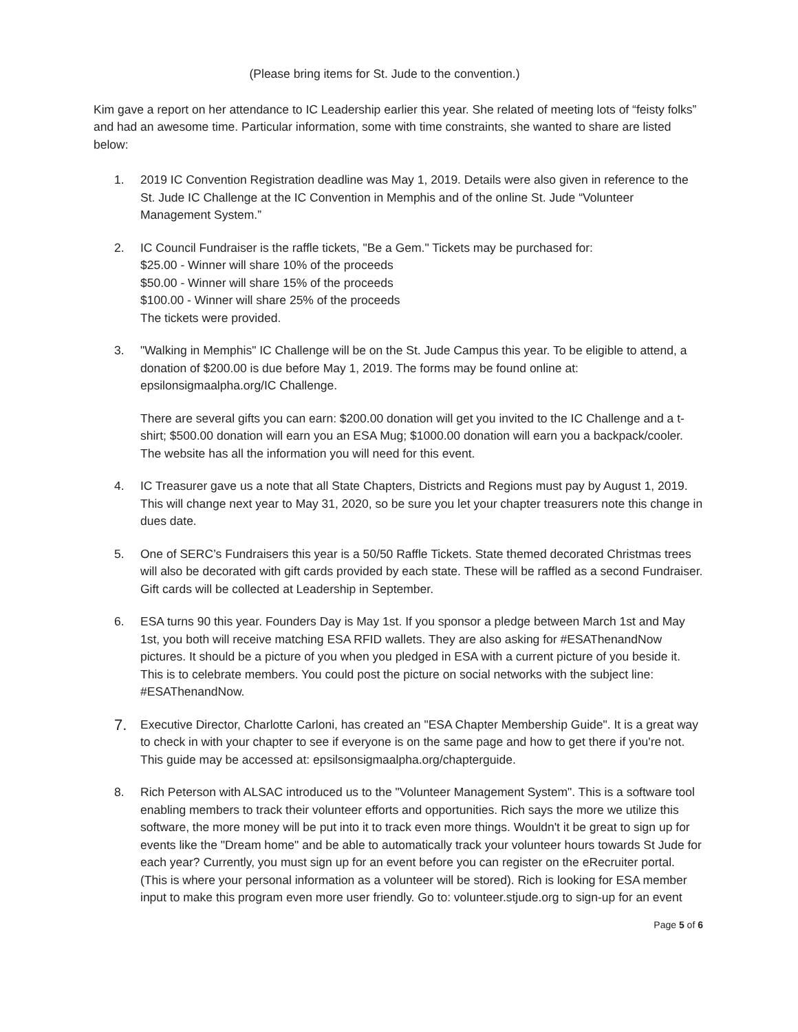(Please bring items for St. Jude to the convention.)
Kim gave a report on her attendance to IC Leadership earlier this year. She related of meeting lots of “feisty folks” and had an awesome time. Particular information, some with time constraints, she wanted to share are listed below:
1. 2019 IC Convention Registration deadline was May 1, 2019. Details were also given in reference to the St. Jude IC Challenge at the IC Convention in Memphis and of the online St. Jude “Volunteer Management System.”
2. IC Council Fundraiser is the raffle tickets, "Be a Gem." Tickets may be purchased for:
$25.00 - Winner will share 10% of the proceeds
$50.00 - Winner will share 15% of the proceeds
$100.00 - Winner will share 25% of the proceeds
The tickets were provided.
3. "Walking in Memphis" IC Challenge will be on the St. Jude Campus this year. To be eligible to attend, a donation of $200.00 is due before May 1, 2019. The forms may be found online at: epsilonsigmaalpha.org/IC Challenge.
There are several gifts you can earn: $200.00 donation will get you invited to the IC Challenge and a t-shirt; $500.00 donation will earn you an ESA Mug; $1000.00 donation will earn you a backpack/cooler. The website has all the information you will need for this event.
4. IC Treasurer gave us a note that all State Chapters, Districts and Regions must pay by August 1, 2019. This will change next year to May 31, 2020, so be sure you let your chapter treasurers note this change in dues date.
5. One of SERC’s Fundraisers this year is a 50/50 Raffle Tickets. State themed decorated Christmas trees will also be decorated with gift cards provided by each state. These will be raffled as a second Fundraiser. Gift cards will be collected at Leadership in September.
6. ESA turns 90 this year. Founders Day is May 1st. If you sponsor a pledge between March 1st and May 1st, you both will receive matching ESA RFID wallets. They are also asking for #ESAThenandNow pictures. It should be a picture of you when you pledged in ESA with a current picture of you beside it. This is to celebrate members. You could post the picture on social networks with the subject line: #ESAThenandNow.
7.
Executive Director, Charlotte Carloni, has created an "ESA Chapter Membership Guide". It is a great way to check in with your chapter to see if everyone is on the same page and how to get there if you're not. This guide may be accessed at: epsilsonsigmaalpha.org/chapterguide.
8. Rich Peterson with ALSAC introduced us to the "Volunteer Management System". This is a software tool enabling members to track their volunteer efforts and opportunities. Rich says the more we utilize this software, the more money will be put into it to track even more things. Wouldn't it be great to sign up for events like the "Dream home" and be able to automatically track your volunteer hours towards St Jude for each year? Currently, you must sign up for an event before you can register on the eRecruiter portal. (This is where your personal information as a volunteer will be stored). Rich is looking for ESA member input to make this program even more user friendly. Go to: volunteer.stjude.org to sign-up for an event
Page 5 of 6